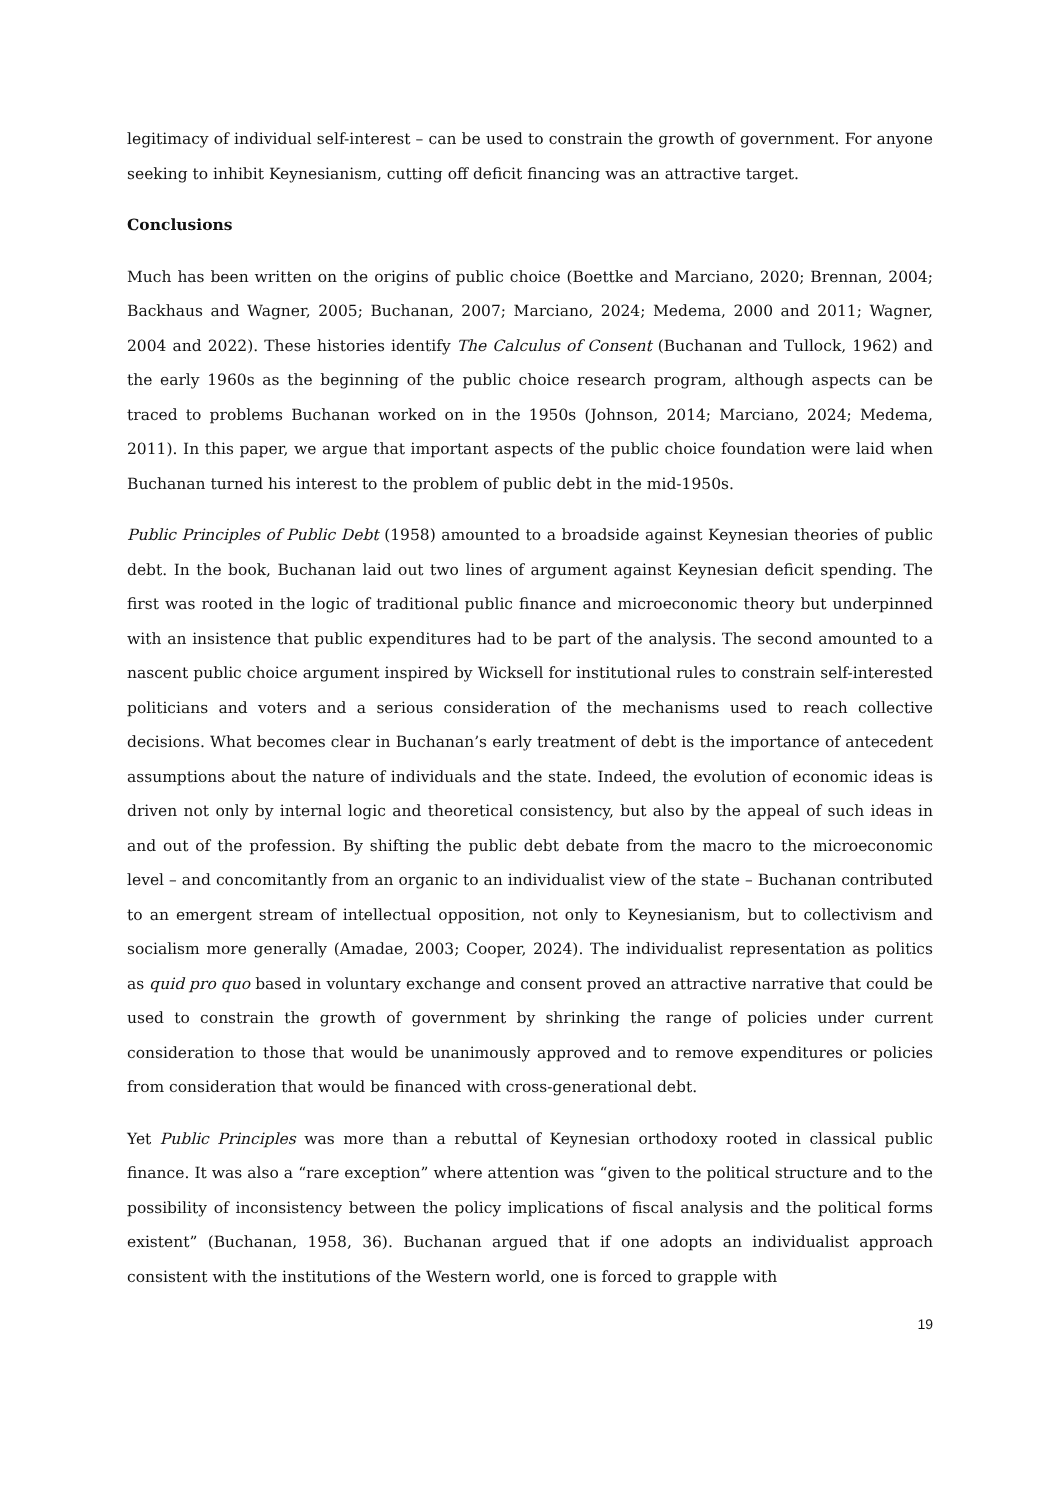legitimacy of individual self-interest – can be used to constrain the growth of government. For anyone seeking to inhibit Keynesianism, cutting off deficit financing was an attractive target.
Conclusions
Much has been written on the origins of public choice (Boettke and Marciano, 2020; Brennan, 2004; Backhaus and Wagner, 2005; Buchanan, 2007; Marciano, 2024; Medema, 2000 and 2011; Wagner, 2004 and 2022). These histories identify The Calculus of Consent (Buchanan and Tullock, 1962) and the early 1960s as the beginning of the public choice research program, although aspects can be traced to problems Buchanan worked on in the 1950s (Johnson, 2014; Marciano, 2024; Medema, 2011). In this paper, we argue that important aspects of the public choice foundation were laid when Buchanan turned his interest to the problem of public debt in the mid-1950s.
Public Principles of Public Debt (1958) amounted to a broadside against Keynesian theories of public debt. In the book, Buchanan laid out two lines of argument against Keynesian deficit spending. The first was rooted in the logic of traditional public finance and microeconomic theory but underpinned with an insistence that public expenditures had to be part of the analysis. The second amounted to a nascent public choice argument inspired by Wicksell for institutional rules to constrain self-interested politicians and voters and a serious consideration of the mechanisms used to reach collective decisions. What becomes clear in Buchanan’s early treatment of debt is the importance of antecedent assumptions about the nature of individuals and the state. Indeed, the evolution of economic ideas is driven not only by internal logic and theoretical consistency, but also by the appeal of such ideas in and out of the profession. By shifting the public debt debate from the macro to the microeconomic level – and concomitantly from an organic to an individualist view of the state – Buchanan contributed to an emergent stream of intellectual opposition, not only to Keynesianism, but to collectivism and socialism more generally (Amadae, 2003; Cooper, 2024). The individualist representation as politics as quid pro quo based in voluntary exchange and consent proved an attractive narrative that could be used to constrain the growth of government by shrinking the range of policies under current consideration to those that would be unanimously approved and to remove expenditures or policies from consideration that would be financed with cross-generational debt.
Yet Public Principles was more than a rebuttal of Keynesian orthodoxy rooted in classical public finance. It was also a “rare exception” where attention was “given to the political structure and to the possibility of inconsistency between the policy implications of fiscal analysis and the political forms existent” (Buchanan, 1958, 36). Buchanan argued that if one adopts an individualist approach consistent with the institutions of the Western world, one is forced to grapple with
19